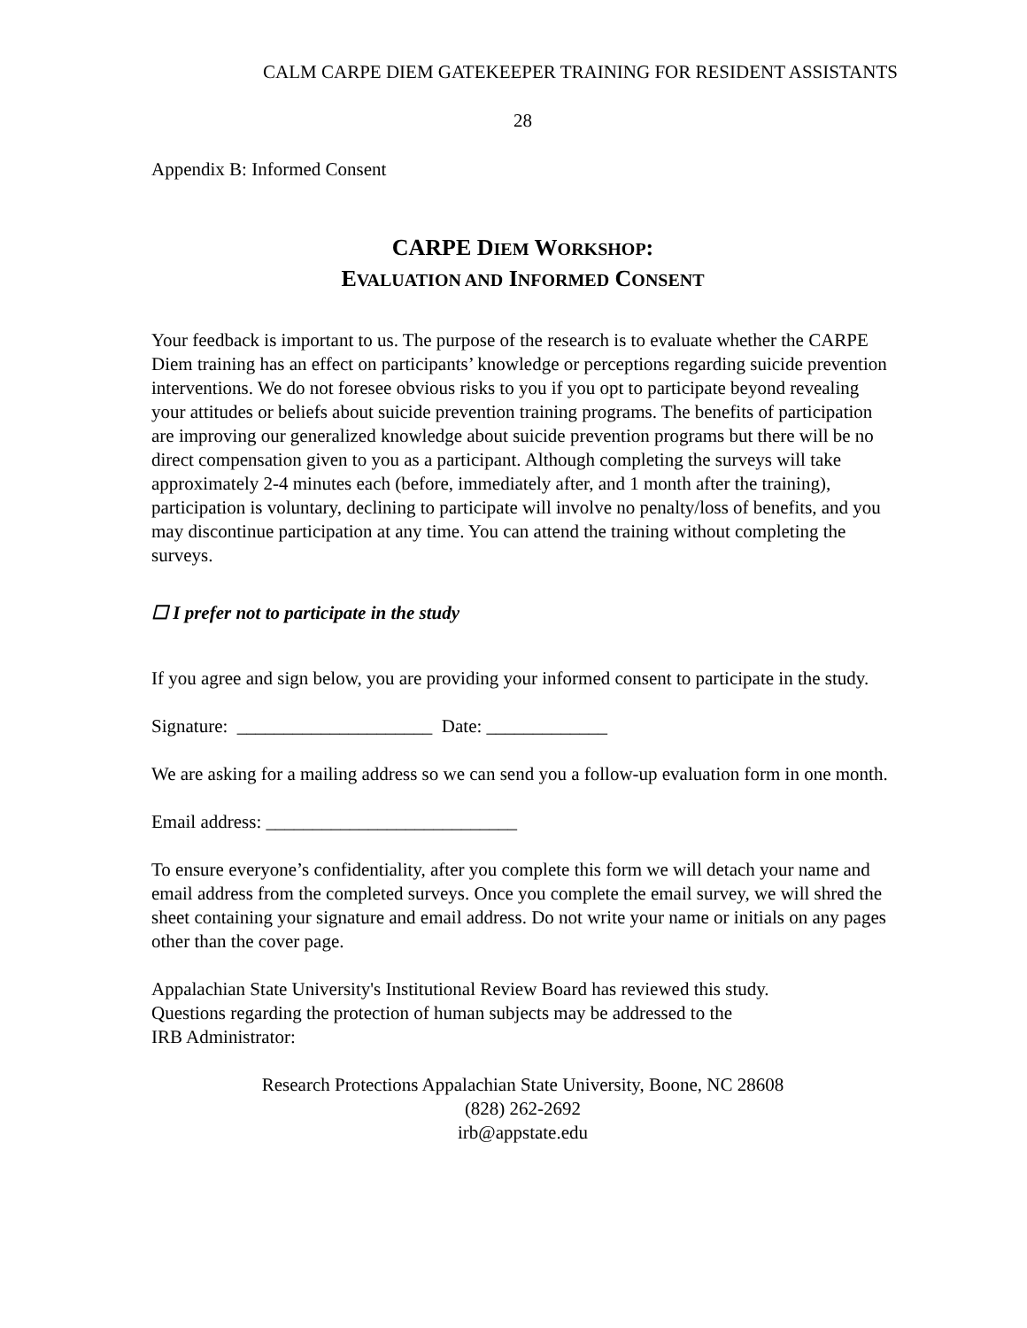CALM CARPE DIEM GATEKEEPER TRAINING FOR RESIDENT ASSISTANTS
28
Appendix B: Informed Consent
CARPE DIEM WORKSHOP:
EVALUATION AND INFORMED CONSENT
Your feedback is important to us. The purpose of the research is to evaluate whether the CARPE Diem training has an effect on participants’ knowledge or perceptions regarding suicide prevention interventions. We do not foresee obvious risks to you if you opt to participate beyond revealing your attitudes or beliefs about suicide prevention training programs. The benefits of participation are improving our generalized knowledge about suicide prevention programs but there will be no direct compensation given to you as a participant. Although completing the surveys will take approximately 2-4 minutes each (before, immediately after, and 1 month after the training), participation is voluntary, declining to participate will involve no penalty/loss of benefits, and you may discontinue participation at any time. You can attend the training without completing the surveys.
☐ I prefer not to participate in the study
If you agree and sign below, you are providing your informed consent to participate in the study.
Signature: _____________________ Date: _____________
We are asking for a mailing address so we can send you a follow-up evaluation form in one month.
Email address: ___________________________
To ensure everyone’s confidentiality, after you complete this form we will detach your name and email address from the completed surveys. Once you complete the email survey, we will shred the sheet containing your signature and email address. Do not write your name or initials on any pages other than the cover page.
Appalachian State University's Institutional Review Board has reviewed this study.
Questions regarding the protection of human subjects may be addressed to the
IRB Administrator:
Research Protections Appalachian State University, Boone, NC 28608
(828) 262-2692
irb@appstate.edu